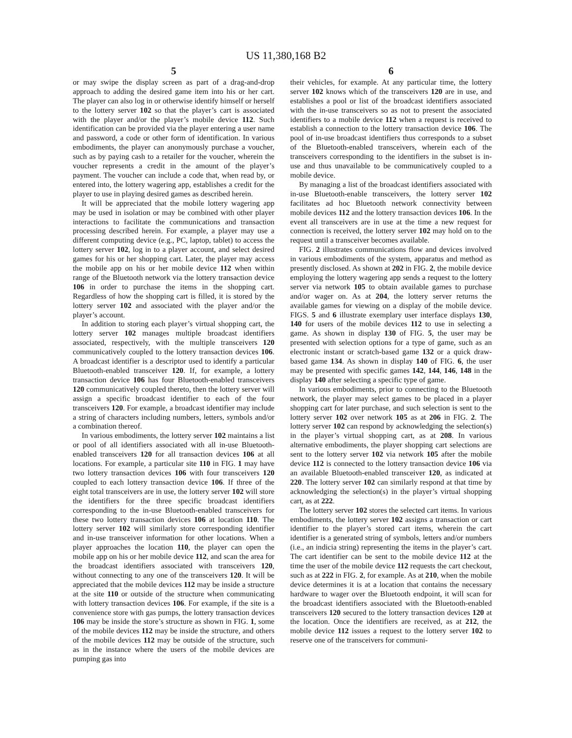US 11,380,168 B2
5
or may swipe the display screen as part of a drag-and-drop approach to adding the desired game item into his or her cart. The player can also log in or otherwise identify himself or herself to the lottery server 102 so that the player’s cart is associated with the player and/or the player’s mobile device 112. Such identification can be provided via the player entering a user name and password, a code or other form of identification. In various embodiments, the player can anonymously purchase a voucher, such as by paying cash to a retailer for the voucher, wherein the voucher represents a credit in the amount of the player’s payment. The voucher can include a code that, when read by, or entered into, the lottery wagering app, establishes a credit for the player to use in playing desired games as described herein.
It will be appreciated that the mobile lottery wagering app may be used in isolation or may be combined with other player interactions to facilitate the communications and transaction processing described herein. For example, a player may use a different computing device (e.g., PC, laptop, tablet) to access the lottery server 102, log in to a player account, and select desired games for his or her shopping cart. Later, the player may access the mobile app on his or her mobile device 112 when within range of the Bluetooth network via the lottery transaction device 106 in order to purchase the items in the shopping cart. Regardless of how the shopping cart is filled, it is stored by the lottery server 102 and associated with the player and/or the player’s account.
In addition to storing each player’s virtual shopping cart, the lottery server 102 manages multiple broadcast identifiers associated, respectively, with the multiple transceivers 120 communicatively coupled to the lottery transaction devices 106. A broadcast identifier is a descriptor used to identify a particular Bluetooth-enabled transceiver 120. If, for example, a lottery transaction device 106 has four Bluetooth-enabled transceivers 120 communicatively coupled thereto, then the lottery server will assign a specific broadcast identifier to each of the four transceivers 120. For example, a broadcast identifier may include a string of characters including numbers, letters, symbols and/or a combination thereof.
In various embodiments, the lottery server 102 maintains a list or pool of all identifiers associated with all in-use Bluetooth-enabled transceivers 120 for all transaction devices 106 at all locations. For example, a particular site 110 in FIG. 1 may have two lottery transaction devices 106 with four transceivers 120 coupled to each lottery transaction device 106. If three of the eight total transceivers are in use, the lottery server 102 will store the identifiers for the three specific broadcast identifiers corresponding to the in-use Bluetooth-enabled transceivers for these two lottery transaction devices 106 at location 110. The lottery server 102 will similarly store corresponding identifier and in-use transceiver information for other locations. When a player approaches the location 110, the player can open the mobile app on his or her mobile device 112, and scan the area for the broadcast identifiers associated with transceivers 120, without connecting to any one of the transceivers 120. It will be appreciated that the mobile devices 112 may be inside a structure at the site 110 or outside of the structure when communicating with lottery transaction devices 106. For example, if the site is a convenience store with gas pumps, the lottery transaction devices 106 may be inside the store’s structure as shown in FIG. 1, some of the mobile devices 112 may be inside the structure, and others of the mobile devices 112 may be outside of the structure, such as in the instance where the users of the mobile devices are pumping gas into
6
their vehicles, for example. At any particular time, the lottery server 102 knows which of the transceivers 120 are in use, and establishes a pool or list of the broadcast identifiers associated with the in-use transceivers so as not to present the associated identifiers to a mobile device 112 when a request is received to establish a connection to the lottery transaction device 106. The pool of in-use broadcast identifiers thus corresponds to a subset of the Bluetooth-enabled transceivers, wherein each of the transceivers corresponding to the identifiers in the subset is in-use and thus unavailable to be communicatively coupled to a mobile device.
By managing a list of the broadcast identifiers associated with in-use Bluetooth-enable transceivers, the lottery server 102 facilitates ad hoc Bluetooth network connectivity between mobile devices 112 and the lottery transaction devices 106. In the event all transceivers are in use at the time a new request for connection is received, the lottery server 102 may hold on to the request until a transceiver becomes available.
FIG. 2 illustrates communications flow and devices involved in various embodiments of the system, apparatus and method as presently disclosed. As shown at 202 in FIG. 2, the mobile device employing the lottery wagering app sends a request to the lottery server via network 105 to obtain available games to purchase and/or wager on. As at 204, the lottery server returns the available games for viewing on a display of the mobile device. FIGS. 5 and 6 illustrate exemplary user interface displays 130, 140 for users of the mobile devices 112 to use in selecting a game. As shown in display 130 of FIG. 5, the user may be presented with selection options for a type of game, such as an electronic instant or scratch-based game 132 or a quick draw-based game 134. As shown in display 140 of FIG. 6, the user may be presented with specific games 142, 144, 146, 148 in the display 140 after selecting a specific type of game.
In various embodiments, prior to connecting to the Bluetooth network, the player may select games to be placed in a player shopping cart for later purchase, and such selection is sent to the lottery server 102 over network 105 as at 206 in FIG. 2. The lottery server 102 can respond by acknowledging the selection(s) in the player’s virtual shopping cart, as at 208. In various alternative embodiments, the player shopping cart selections are sent to the lottery server 102 via network 105 after the mobile device 112 is connected to the lottery transaction device 106 via an available Bluetooth-enabled transceiver 120, as indicated at 220. The lottery server 102 can similarly respond at that time by acknowledging the selection(s) in the player’s virtual shopping cart, as at 222.
The lottery server 102 stores the selected cart items. In various embodiments, the lottery server 102 assigns a transaction or cart identifier to the player’s stored cart items, wherein the cart identifier is a generated string of symbols, letters and/or numbers (i.e., an indicia string) representing the items in the player’s cart. The cart identifier can be sent to the mobile device 112 at the time the user of the mobile device 112 requests the cart checkout, such as at 222 in FIG. 2, for example. As at 210, when the mobile device determines it is at a location that contains the necessary hardware to wager over the Bluetooth endpoint, it will scan for the broadcast identifiers associated with the Bluetooth-enabled transceivers 120 secured to the lottery transaction devices 120 at the location. Once the identifiers are received, as at 212, the mobile device 112 issues a request to the lottery server 102 to reserve one of the transceivers for communi-